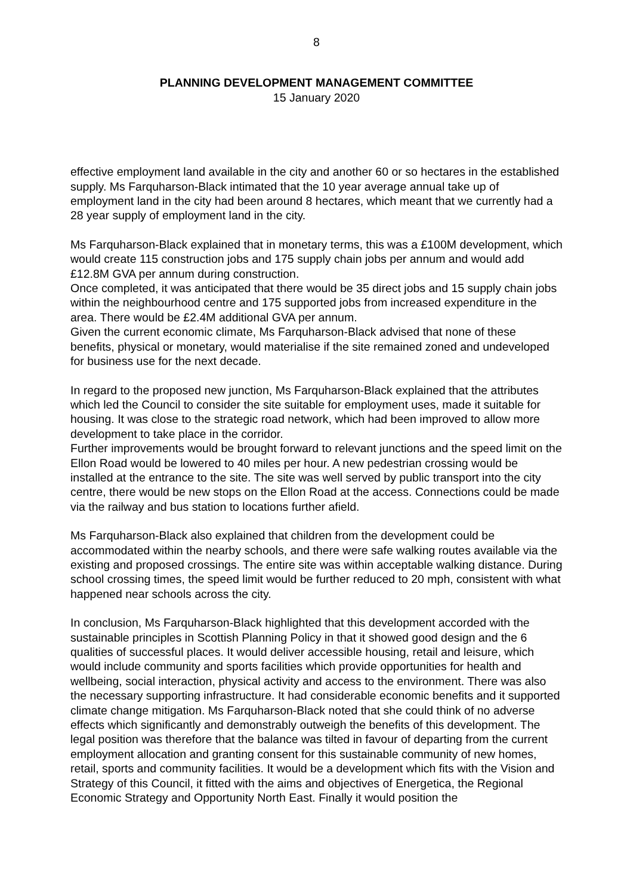8
PLANNING DEVELOPMENT MANAGEMENT COMMITTEE
15 January 2020
effective employment land available in the city and another 60 or so hectares in the established supply. Ms Farquharson-Black intimated that the 10 year average annual take up of employment land in the city had been around 8 hectares, which meant that we currently had a 28 year supply of employment land in the city.
Ms Farquharson-Black explained that in monetary terms, this was a £100M development, which would create 115 construction jobs and 175 supply chain jobs per annum and would add £12.8M GVA per annum during construction.
Once completed, it was anticipated that there would be 35 direct jobs and 15 supply chain jobs within the neighbourhood centre and 175 supported jobs from increased expenditure in the area. There would be £2.4M additional GVA per annum.
Given the current economic climate, Ms Farquharson-Black advised that none of these benefits, physical or monetary, would materialise if the site remained zoned and undeveloped for business use for the next decade.
In regard to the proposed new junction, Ms Farquharson-Black explained that the attributes which led the Council to consider the site suitable for employment uses, made it suitable for housing. It was close to the strategic road network, which had been improved to allow more development to take place in the corridor.
Further improvements would be brought forward to relevant junctions and the speed limit on the Ellon Road would be lowered to 40 miles per hour. A new pedestrian crossing would be installed at the entrance to the site. The site was well served by public transport into the city centre, there would be new stops on the Ellon Road at the access. Connections could be made via the railway and bus station to locations further afield.
Ms Farquharson-Black also explained that children from the development could be accommodated within the nearby schools, and there were safe walking routes available via the existing and proposed crossings. The entire site was within acceptable walking distance. During school crossing times, the speed limit would be further reduced to 20 mph, consistent with what happened near schools across the city.
In conclusion, Ms Farquharson-Black highlighted that this development accorded with the sustainable principles in Scottish Planning Policy in that it showed good design and the 6 qualities of successful places. It would deliver accessible housing, retail and leisure, which would include community and sports facilities which provide opportunities for health and wellbeing, social interaction, physical activity and access to the environment. There was also the necessary supporting infrastructure. It had considerable economic benefits and it supported climate change mitigation. Ms Farquharson-Black noted that she could think of no adverse effects which significantly and demonstrably outweigh the benefits of this development. The legal position was therefore that the balance was tilted in favour of departing from the current employment allocation and granting consent for this sustainable community of new homes, retail, sports and community facilities. It would be a development which fits with the Vision and Strategy of this Council, it fitted with the aims and objectives of Energetica, the Regional Economic Strategy and Opportunity North East. Finally it would position the